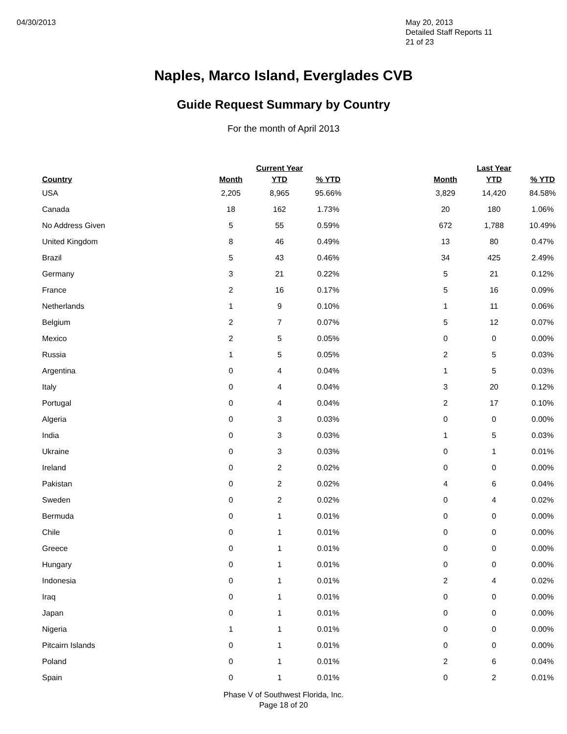04/30/2013 May 20, 2013
Detailed Staff Reports 11
21 of 23
Naples, Marco Island, Everglades CVB
Guide Request Summary by Country
For the month of April 2013
| | | Current Year | | | | Last Year | |
| --- | --- | --- | --- | --- | --- | --- | --- |
| Country | Month | YTD | % YTD | | Month | YTD | % YTD |
| USA | 2,205 | 8,965 | 95.66% | | 3,829 | 14,420 | 84.58% |
| Canada | 18 | 162 | 1.73% | | 20 | 180 | 1.06% |
| No Address Given | 5 | 55 | 0.59% | | 672 | 1,788 | 10.49% |
| United Kingdom | 8 | 46 | 0.49% | | 13 | 80 | 0.47% |
| Brazil | 5 | 43 | 0.46% | | 34 | 425 | 2.49% |
| Germany | 3 | 21 | 0.22% | | 5 | 21 | 0.12% |
| France | 2 | 16 | 0.17% | | 5 | 16 | 0.09% |
| Netherlands | 1 | 9 | 0.10% | | 1 | 11 | 0.06% |
| Belgium | 2 | 7 | 0.07% | | 5 | 12 | 0.07% |
| Mexico | 2 | 5 | 0.05% | | 0 | 0 | 0.00% |
| Russia | 1 | 5 | 0.05% | | 2 | 5 | 0.03% |
| Argentina | 0 | 4 | 0.04% | | 1 | 5 | 0.03% |
| Italy | 0 | 4 | 0.04% | | 3 | 20 | 0.12% |
| Portugal | 0 | 4 | 0.04% | | 2 | 17 | 0.10% |
| Algeria | 0 | 3 | 0.03% | | 0 | 0 | 0.00% |
| India | 0 | 3 | 0.03% | | 1 | 5 | 0.03% |
| Ukraine | 0 | 3 | 0.03% | | 0 | 1 | 0.01% |
| Ireland | 0 | 2 | 0.02% | | 0 | 0 | 0.00% |
| Pakistan | 0 | 2 | 0.02% | | 4 | 6 | 0.04% |
| Sweden | 0 | 2 | 0.02% | | 0 | 4 | 0.02% |
| Bermuda | 0 | 1 | 0.01% | | 0 | 0 | 0.00% |
| Chile | 0 | 1 | 0.01% | | 0 | 0 | 0.00% |
| Greece | 0 | 1 | 0.01% | | 0 | 0 | 0.00% |
| Hungary | 0 | 1 | 0.01% | | 0 | 0 | 0.00% |
| Indonesia | 0 | 1 | 0.01% | | 2 | 4 | 0.02% |
| Iraq | 0 | 1 | 0.01% | | 0 | 0 | 0.00% |
| Japan | 0 | 1 | 0.01% | | 0 | 0 | 0.00% |
| Nigeria | 1 | 1 | 0.01% | | 0 | 0 | 0.00% |
| Pitcairn Islands | 0 | 1 | 0.01% | | 0 | 0 | 0.00% |
| Poland | 0 | 1 | 0.01% | | 2 | 6 | 0.04% |
| Spain | 0 | 1 | 0.01% | | 0 | 2 | 0.01% |
Phase V of Southwest Florida, Inc.
Page 18 of 20